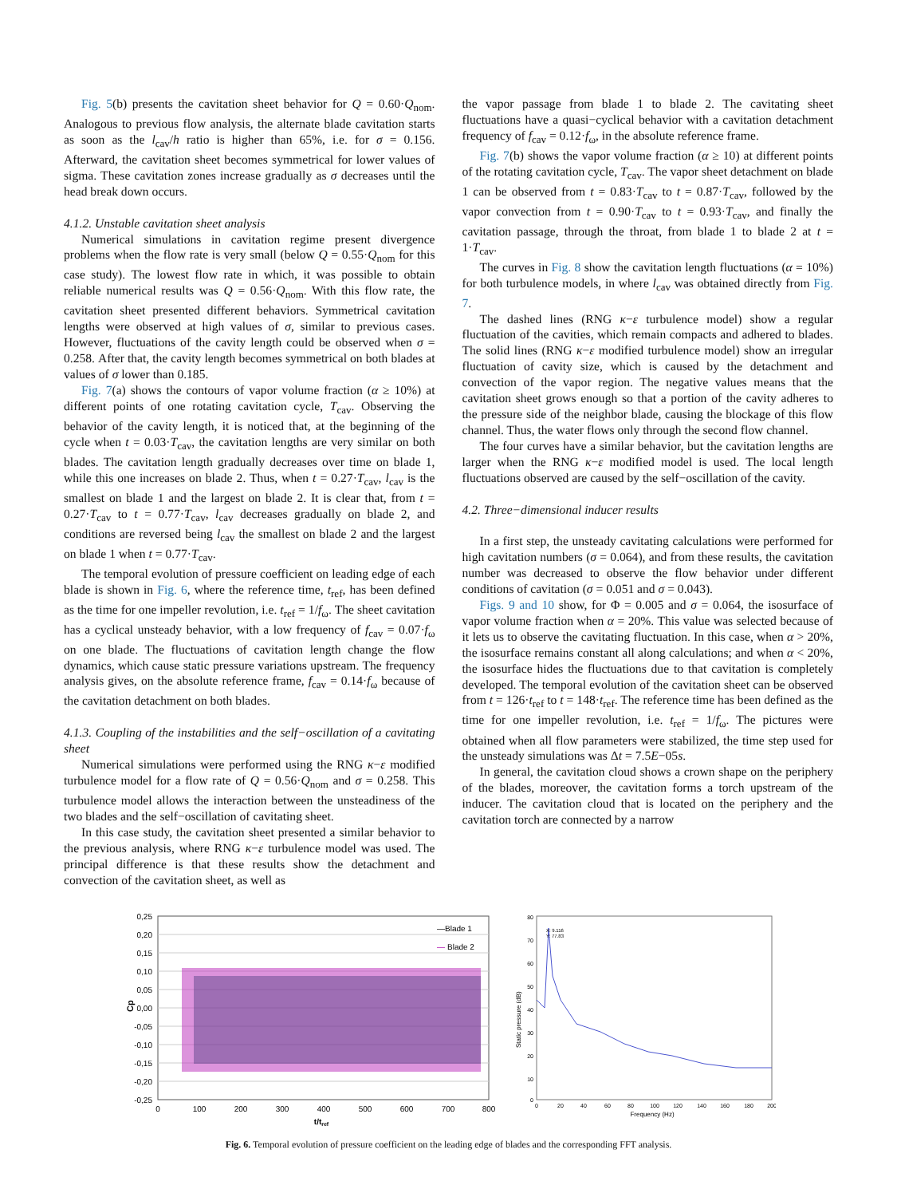Fig. 5(b) presents the cavitation sheet behavior for Q = 0.60·Q<sub>nom</sub>. Analogous to previous flow analysis, the alternate blade cavitation starts as soon as the l<sub>cav</sub>/h ratio is higher than 65%, i.e. for σ = 0.156. Afterward, the cavitation sheet becomes symmetrical for lower values of sigma. These cavitation zones increase gradually as σ decreases until the head break down occurs.
4.1.2. Unstable cavitation sheet analysis
Numerical simulations in cavitation regime present divergence problems when the flow rate is very small (below Q = 0.55·Q<sub>nom</sub> for this case study). The lowest flow rate in which, it was possible to obtain reliable numerical results was Q = 0.56·Q<sub>nom</sub>. With this flow rate, the cavitation sheet presented different behaviors. Symmetrical cavitation lengths were observed at high values of σ, similar to previous cases. However, fluctuations of the cavity length could be observed when σ = 0.258. After that, the cavity length becomes symmetrical on both blades at values of σ lower than 0.185.
Fig. 7(a) shows the contours of vapor volume fraction (α ≥ 10%) at different points of one rotating cavitation cycle, T<sub>cav</sub>. Observing the behavior of the cavity length, it is noticed that, at the beginning of the cycle when t = 0.03·T<sub>cav</sub>, the cavitation lengths are very similar on both blades. The cavitation length gradually decreases over time on blade 1, while this one increases on blade 2. Thus, when t = 0.27·T<sub>cav</sub>, l<sub>cav</sub> is the smallest on blade 1 and the largest on blade 2. It is clear that, from t = 0.27·T<sub>cav</sub> to t = 0.77·T<sub>cav</sub>, l<sub>cav</sub> decreases gradually on blade 2, and conditions are reversed being l<sub>cav</sub> the smallest on blade 2 and the largest on blade 1 when t = 0.77·T<sub>cav</sub>.
The temporal evolution of pressure coefficient on leading edge of each blade is shown in Fig. 6, where the reference time, t<sub>ref</sub>, has been defined as the time for one impeller revolution, i.e. t<sub>ref</sub> = 1/f<sub>ω</sub>. The sheet cavitation has a cyclical unsteady behavior, with a low frequency of f<sub>cav</sub> = 0.07·f<sub>ω</sub> on one blade. The fluctuations of cavitation length change the flow dynamics, which cause static pressure variations upstream. The frequency analysis gives, on the absolute reference frame, f<sub>cav</sub> = 0.14·f<sub>ω</sub> because of the cavitation detachment on both blades.
4.1.3. Coupling of the instabilities and the self−oscillation of a cavitating sheet
Numerical simulations were performed using the RNG κ−ε modified turbulence model for a flow rate of Q = 0.56·Q<sub>nom</sub> and σ = 0.258. This turbulence model allows the interaction between the unsteadiness of the two blades and the self−oscillation of cavitating sheet.
In this case study, the cavitation sheet presented a similar behavior to the previous analysis, where RNG κ−ε turbulence model was used. The principal difference is that these results show the detachment and convection of the cavitation sheet, as well as
the vapor passage from blade 1 to blade 2. The cavitating sheet fluctuations have a quasi−cyclical behavior with a cavitation detachment frequency of f<sub>cav</sub> = 0.12·f<sub>ω</sub>, in the absolute reference frame.
Fig. 7(b) shows the vapor volume fraction (α ≥ 10) at different points of the rotating cavitation cycle, T<sub>cav</sub>. The vapor sheet detachment on blade 1 can be observed from t = 0.83·T<sub>cav</sub> to t = 0.87·T<sub>cav</sub>, followed by the vapor convection from t = 0.90·T<sub>cav</sub> to t = 0.93·T<sub>cav</sub>, and finally the cavitation passage, through the throat, from blade 1 to blade 2 at t = 1·T<sub>cav</sub>.
The curves in Fig. 8 show the cavitation length fluctuations (α = 10%) for both turbulence models, in where l<sub>cav</sub> was obtained directly from Fig. 7.
The dashed lines (RNG κ−ε turbulence model) show a regular fluctuation of the cavities, which remain compacts and adhered to blades. The solid lines (RNG κ−ε modified turbulence model) show an irregular fluctuation of cavity size, which is caused by the detachment and convection of the vapor region. The negative values means that the cavitation sheet grows enough so that a portion of the cavity adheres to the pressure side of the neighbor blade, causing the blockage of this flow channel. Thus, the water flows only through the second flow channel.
The four curves have a similar behavior, but the cavitation lengths are larger when the RNG κ−ε modified model is used. The local length fluctuations observed are caused by the self−oscillation of the cavity.
4.2. Three−dimensional inducer results
In a first step, the unsteady cavitating calculations were performed for high cavitation numbers (σ = 0.064), and from these results, the cavitation number was decreased to observe the flow behavior under different conditions of cavitation (σ = 0.051 and σ = 0.043).
Figs. 9 and 10 show, for Φ = 0.005 and σ = 0.064, the isosurface of vapor volume fraction when α = 20%. This value was selected because of it lets us to observe the cavitating fluctuation. In this case, when α > 20%, the isosurface remains constant all along calculations; and when α < 20%, the isosurface hides the fluctuations due to that cavitation is completely developed. The temporal evolution of the cavitation sheet can be observed from t = 126·t<sub>ref</sub> to t = 148·t<sub>ref</sub>. The reference time has been defined as the time for one impeller revolution, i.e. t<sub>ref</sub> = 1/f<sub>ω</sub>. The pictures were obtained when all flow parameters were stabilized, the time step used for the unsteady simulations was Δt = 7.5E−05s.
In general, the cavitation cloud shows a crown shape on the periphery of the blades, moreover, the cavitation forms a torch upstream of the inducer. The cavitation cloud that is located on the periphery and the cavitation torch are connected by a narrow
0,25
0,20
0,15
0,10
0,05
0,00
-0,05
-0,10
-0,15
-0,20
-0,25
0
100
200
300
400
500
600
700
800
t/tref
Cp
—Blade 1
—
Blade 2
X: 9.116
Y: 77.83
80
70
60
50
40
30
20
10
0
0
20
40
60
80
100
120
140
160
180
200
Frequency (Hz)
Static pressure (dB)
Fig. 6. Temporal evolution of pressure coefficient on the leading edge of blades and the corresponding FFT analysis.